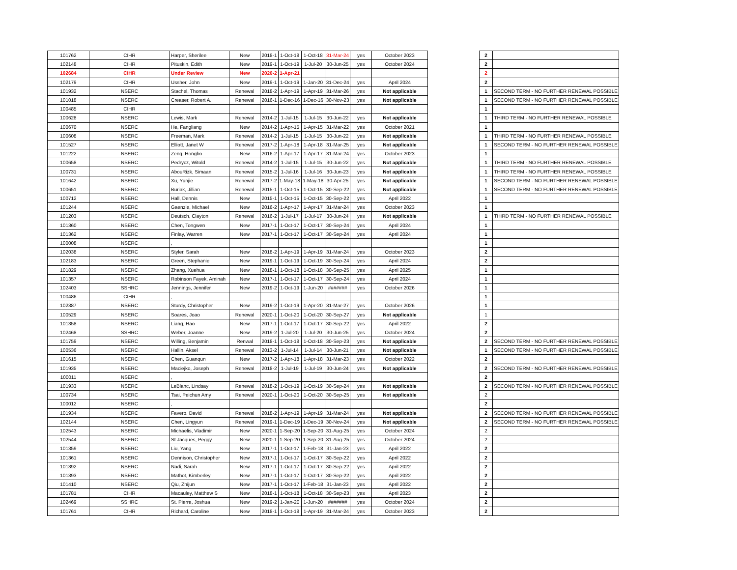| 101762 | CIHR | Harper, Sherilee | New | 2018-1 | 1-Oct-18 | 1-Oct-18 | 31-Mar-24 | yes | October 2023 |
| 102148 | CIHR | Pituskin, Edith | New | 2019-1 | 1-Oct-19 | 1-Jul-20 | 30-Jun-25 | yes | October 2024 |
| 102684 | CIHR | Under Review | New | 2020-2 | 1-Apr-21 | | | | |
| 102179 | CIHR | Ussher, John | New | 2019-1 | 1-Oct-19 | 1-Jan-20 | 31-Dec-24 | yes | April 2024 |
| 101932 | NSERC | Stachel, Thomas | Renewal | 2018-2 | 1-Apr-19 | 1-Apr-19 | 31-Mar-26 | yes | Not applicable |
| 101018 | NSERC | Creaser, Robert A. | Renewal | 2016-1 | 1-Dec-16 | 1-Dec-16 | 30-Nov-23 | yes | Not applicable |
| 100485 | CIHR | | | | | | | | |
| 100628 | NSERC | Lewis, Mark | Renewal | 2014-2 | 1-Jul-15 | 1-Jul-15 | 30-Jun-22 | yes | Not applicable |
| 100670 | NSERC | He, Fangliang | New | 2014-2 | 1-Apr-15 | 1-Apr-15 | 31-Mar-22 | yes | October 2021 |
| 100608 | NSERC | Freeman, Mark | Renewal | 2014-2 | 1-Jul-15 | 1-Jul-15 | 30-Jun-22 | yes | Not applicable |
| 101527 | NSERC | Elliott, Janet W | Renewal | 2017-2 | 1-Apr-18 | 1-Apr-18 | 31-Mar-25 | yes | Not applicable |
| 101222 | NSERC | Zeng, Hongbo | New | 2016-2 | 1-Apr-17 | 1-Apr-17 | 31-Mar-24 | yes | October 2023 |
| 100658 | NSERC | Pedrycz, Witold | Renewal | 2014-2 | 1-Jul-15 | 1-Jul-15 | 30-Jun-22 | yes | Not applicable |
| 100731 | NSERC | AbouRizk, Simaan | Renewal | 2015-2 | 1-Jul-16 | 1-Jul-16 | 30-Jun-23 | yes | Not applicable |
| 101642 | NSERC | Xu, Yunjie | Renewal | 2017-2 | 1-May-18 | 1-May-18 | 30-Apr-25 | yes | Not applicable |
| 100651 | NSERC | Buriak, Jillian | Renewal | 2015-1 | 1-Oct-15 | 1-Oct-15 | 30-Sep-22 | yes | Not applicable |
| 100712 | NSERC | Hall, Dennis | New | 2015-1 | 1-Oct-15 | 1-Oct-15 | 30-Sep-22 | yes | April 2022 |
| 101244 | NSERC | Gaenzle, Michael | New | 2016-2 | 1-Apr-17 | 1-Apr-17 | 31-Mar-24 | yes | October 2023 |
| 101203 | NSERC | Deutsch, Clayton | Renewal | 2016-2 | 1-Jul-17 | 1-Jul-17 | 30-Jun-24 | yes | Not applicable |
| 101360 | NSERC | Chen, Tongwen | New | 2017-1 | 1-Oct-17 | 1-Oct-17 | 30-Sep-24 | yes | April 2024 |
| 101362 | NSERC | Finlay, Warren | New | 2017-1 | 1-Oct-17 | 1-Oct-17 | 30-Sep-24 | yes | April 2024 |
| 100008 | NSERC | , | | | | | | | |
| 102038 | NSERC | Styler, Sarah | New | 2018-2 | 1-Apr-19 | 1-Apr-19 | 31-Mar-24 | yes | October 2023 |
| 102183 | NSERC | Green, Stephanie | New | 2019-1 | 1-Oct-19 | 1-Oct-19 | 30-Sep-24 | yes | April 2024 |
| 101829 | NSERC | Zhang, Xuehua | New | 2018-1 | 1-Oct-18 | 1-Oct-18 | 30-Sep-25 | yes | April 2025 |
| 101357 | NSERC | Robinson Fayek, Aminah | New | 2017-1 | 1-Oct-17 | 1-Oct-17 | 30-Sep-24 | yes | April 2024 |
| 102403 | SSHRC | Jennings, Jennifer | New | 2019-2 | 1-Oct-19 | 1-Jun-20 | ####### | yes | October 2026 |
| 100486 | CIHR | , | | | | | | | |
| 102387 | NSERC | Sturdy, Christopher | New | 2019-2 | 1-Oct-19 | 1-Apr-20 | 31-Mar-27 | yes | October 2026 |
| 100529 | NSERC | Soares, Joao | Renewal | 2020-1 | 1-Oct-20 | 1-Oct-20 | 30-Sep-27 | yes | Not applicable |
| 101358 | NSERC | Liang, Hao | New | 2017-1 | 1-Oct-17 | 1-Oct-17 | 30-Sep-22 | yes | April 2022 |
| 102468 | SSHRC | Weber, Joanne | New | 2019-2 | 1-Jul-20 | 1-Jul-20 | 30-Jun-25 | yes | October 2024 |
| 101759 | NSERC | Willing, Benjamin | Renwal | 2018-1 | 1-Oct-18 | 1-Oct-18 | 30-Sep-23 | yes | Not applicable |
| 100536 | NSERC | Hallin, Aksel | Renewal | 2013-2 | 1-Jul-14 | 1-Jul-14 | 30-Jun-21 | yes | Not applicable |
| 101615 | NSERC | Chen, Guanqun | New | 2017-2 | 1-Apr-18 | 1-Apr-18 | 31-Mar-23 | yes | October 2022 |
| 101935 | NSERC | Maciejko, Joseph | Renewal | 2018-2 | 1-Jul-19 | 1-Jul-19 | 30-Jun-24 | yes | Not applicable |
| 100011 | NSERC | , | | | | | | | |
| 101933 | NSERC | LeBlanc, Lindsay | Renewal | 2018-2 | 1-Oct-19 | 1-Oct-19 | 30-Sep-24 | yes | Not applicable |
| 100734 | NSERC | Tsai, Peichun Amy | Renewal | 2020-1 | 1-Oct-20 | 1-Oct-20 | 30-Sep-25 | yes | Not applicable |
| 100012 | NSERC | , | | | | | | | |
| 101934 | NSERC | Favero, David | Renewal | 2018-2 | 1-Apr-19 | 1-Apr-19 | 31-Mar-24 | yes | Not applicable |
| 102144 | NSERC | Chen, Lingyun | Renewal | 2019-1 | 1-Dec-19 | 1-Dec-19 | 30-Nov-24 | yes | Not applicable |
| 102543 | NSERC | Michaelis, Vladimir | New | 2020-1 | 1-Sep-20 | 1-Sep-20 | 31-Aug-25 | yes | October 2024 |
| 102544 | NSERC | St Jacques, Peggy | New | 2020-1 | 1-Sep-20 | 1-Sep-20 | 31-Aug-25 | yes | October 2024 |
| 101359 | NSERC | Liu, Yang | New | 2017-1 | 1-Oct-17 | 1-Feb-18 | 31-Jan-23 | yes | April 2022 |
| 101361 | NSERC | Dennison, Christopher | New | 2017-1 | 1-Oct-17 | 1-Oct-17 | 30-Sep-22 | yes | April 2022 |
| 101392 | NSERC | Nadi, Sarah | New | 2017-1 | 1-Oct-17 | 1-Oct-17 | 30-Sep-22 | yes | April 2022 |
| 101393 | NSERC | Mathot, Kimberley | New | 2017-1 | 1-Oct-17 | 1-Oct-17 | 30-Sep-22 | yes | April 2022 |
| 101410 | NSERC | Qiu, Zhijun | New | 2017-1 | 1-Oct-17 | 1-Feb-18 | 31-Jan-23 | yes | April 2022 |
| 101781 | CIHR | Macauley, Matthew S | New | 2018-1 | 1-Oct-18 | 1-Oct-18 | 30-Sep-23 | yes | April 2023 |
| 102469 | SSHRC | St. Pierre, Joshua | New | 2019-2 | 1-Jan-20 | 1-Jun-20 | ####### | yes | October 2024 |
| 101761 | CIHR | Richard, Caroline | New | 2018-1 | 1-Oct-18 | 1-Apr-19 | 31-Mar-24 | yes | October 2023 |
| 2 | |
| 2 | |
| 2 | |
| 2 | |
| 1 | SECOND TERM - NO FURTHER RENEWAL POSSIBLE |
| 1 | SECOND TERM - NO FURTHER RENEWAL POSSIBLE |
| 1 | |
| 1 | THIRD TERM - NO FURTHER RENEWAL POSSIBLE |
| 1 | |
| 1 | THIRD TERM - NO FURTHER RENEWAL POSSIBLE |
| 1 | SECOND TERM - NO FURTHER RENEWAL POSSIBLE |
| 1 | |
| 1 | THIRD TERM - NO FURTHER RENEWAL POSSIBLE |
| 1 | THIRD TERM - NO FURTHER RENEWAL POSSIBLE |
| 1 | SECOND TERM - NO FURTHER RENEWAL POSSIBLE |
| 1 | SECOND TERM - NO FURTHER RENEWAL POSSIBLE |
| 1 | |
| 1 | |
| 1 | THIRD TERM - NO FURTHER RENEWAL POSSIBLE |
| 1 | |
| 1 | |
| 1 | |
| 2 | |
| 2 | |
| 1 | |
| 1 | |
| 1 | |
| 1 | |
| 1 | |
| 1 | |
| 2 | |
| 2 | |
| 2 | SECOND TERM - NO FURTHER RENEWAL POSSIBLE |
| 1 | SECOND TERM - NO FURTHER RENEWAL POSSIBLE |
| 2 | |
| 2 | SECOND TERM - NO FURTHER RENEWAL POSSIBLE |
| 2 | |
| 2 | SECOND TERM - NO FURTHER RENEWAL POSSIBLE |
| 2 | |
| 2 | |
| 2 | SECOND TERM - NO FURTHER RENEWAL POSSIBLE |
| 2 | SECOND TERM - NO FURTHER RENEWAL POSSIBLE |
| 2 | |
| 2 | |
| 2 | |
| 2 | |
| 2 | |
| 2 | |
| 2 | |
| 2 | |
| 2 | |
| 2 | |